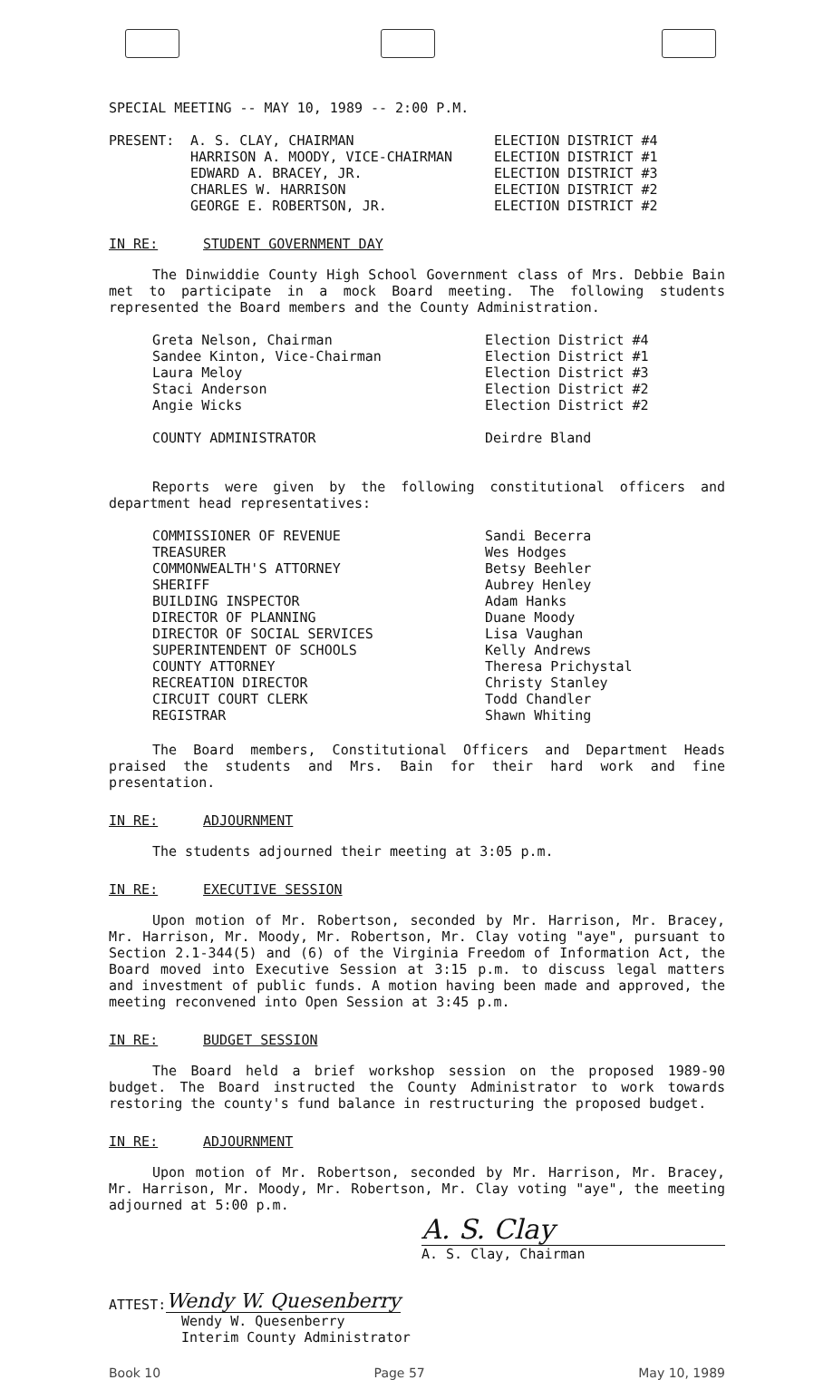SPECIAL MEETING -- MAY 10, 1989 -- 2:00 P.M.
PRESENT: A. S. CLAY, CHAIRMAN
HARRISON A. MOODY, VICE-CHAIRMAN
EDWARD A. BRACEY, JR.
CHARLES W. HARRISON
GEORGE E. ROBERTSON, JR.
ELECTION DISTRICT #4
ELECTION DISTRICT #1
ELECTION DISTRICT #3
ELECTION DISTRICT #2
ELECTION DISTRICT #2
IN RE: STUDENT GOVERNMENT DAY
The Dinwiddie County High School Government class of Mrs. Debbie Bain met to participate in a mock Board meeting. The following students represented the Board members and the County Administration.
Greta Nelson, Chairman
Sandee Kinton, Vice-Chairman
Laura Meloy
Staci Anderson
Angie Wicks
Election District #4
Election District #1
Election District #3
Election District #2
Election District #2
COUNTY ADMINISTRATOR Deirdre Bland
Reports were given by the following constitutional officers and department head representatives:
COMMISSIONER OF REVENUE
TREASURER
COMMONWEALTH'S ATTORNEY
SHERIFF
BUILDING INSPECTOR
DIRECTOR OF PLANNING
DIRECTOR OF SOCIAL SERVICES
SUPERINTENDENT OF SCHOOLS
COUNTY ATTORNEY
RECREATION DIRECTOR
CIRCUIT COURT CLERK
REGISTRAR
Sandi Becerra
Wes Hodges
Betsy Beehler
Aubrey Henley
Adam Hanks
Duane Moody
Lisa Vaughan
Kelly Andrews
Theresa Prichystal
Christy Stanley
Todd Chandler
Shawn Whiting
The Board members, Constitutional Officers and Department Heads praised the students and Mrs. Bain for their hard work and fine presentation.
IN RE: ADJOURNMENT
The students adjourned their meeting at 3:05 p.m.
IN RE: EXECUTIVE SESSION
Upon motion of Mr. Robertson, seconded by Mr. Harrison, Mr. Bracey, Mr. Harrison, Mr. Moody, Mr. Robertson, Mr. Clay voting "aye", pursuant to Section 2.1-344(5) and (6) of the Virginia Freedom of Information Act, the Board moved into Executive Session at 3:15 p.m. to discuss legal matters and investment of public funds. A motion having been made and approved, the meeting reconvened into Open Session at 3:45 p.m.
IN RE: BUDGET SESSION
The Board held a brief workshop session on the proposed 1989-90 budget. The Board instructed the County Administrator to work towards restoring the county's fund balance in restructuring the proposed budget.
IN RE: ADJOURNMENT
Upon motion of Mr. Robertson, seconded by Mr. Harrison, Mr. Bracey, Mr. Harrison, Mr. Moody, Mr. Robertson, Mr. Clay voting "aye", the meeting adjourned at 5:00 p.m.
A. S. Clay
A. S. Clay, Chairman
ATTEST: Wendy W. Quesenberry
Wendy W. Quesenberry
Interim County Administrator
Book 10 Page 57 May 10, 1989